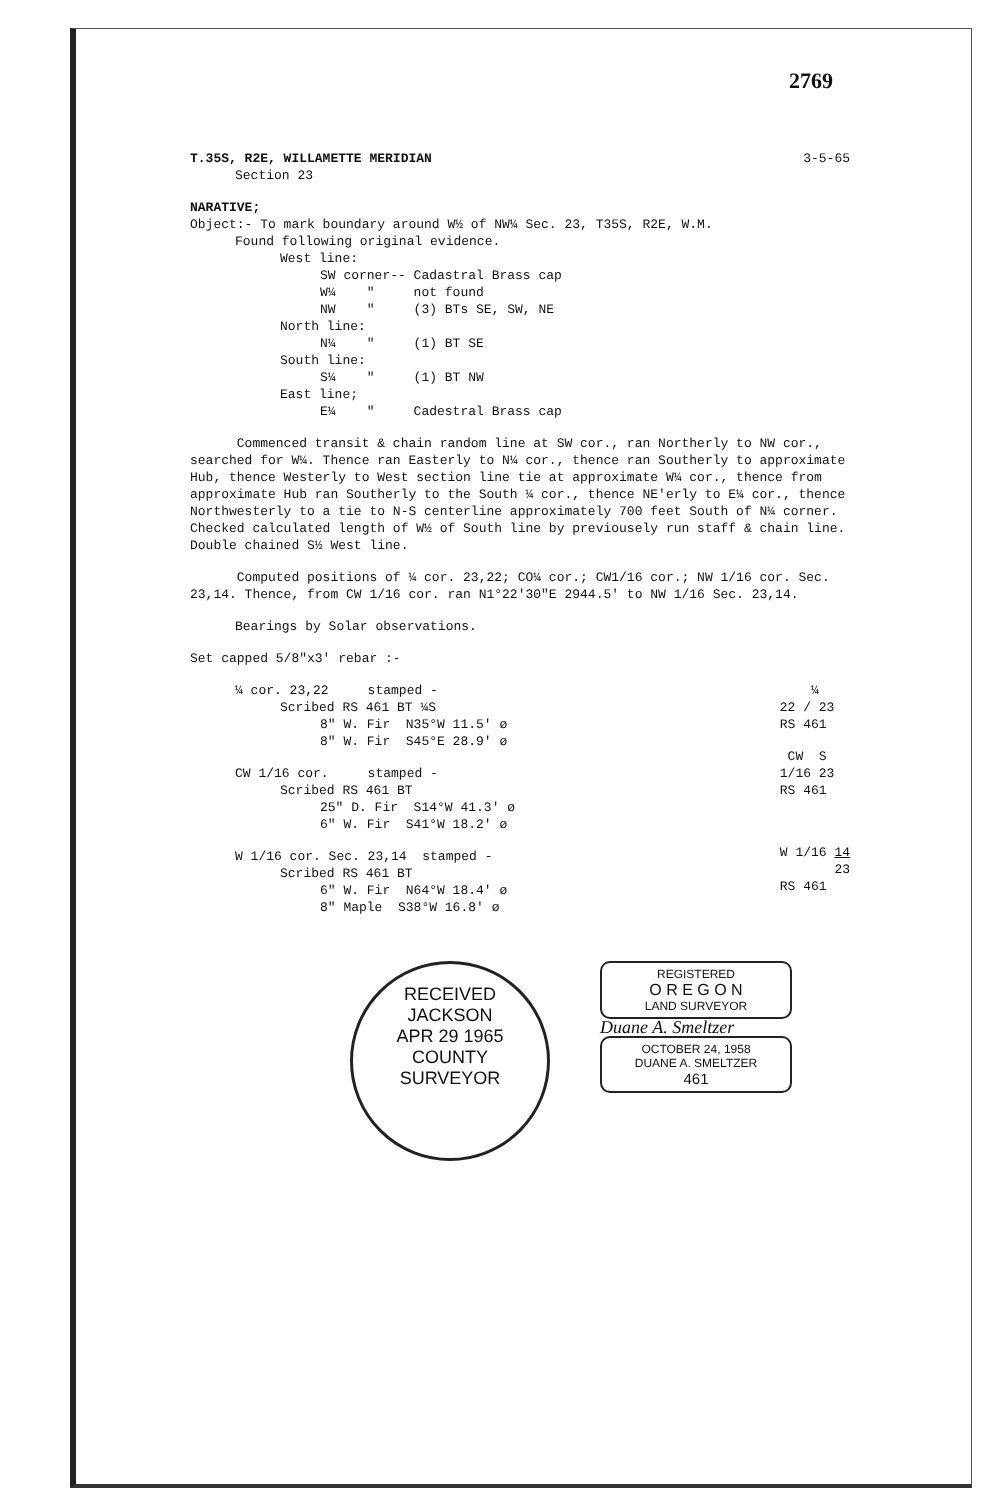2769
T.35S, R2E, WILLAMETTE MERIDIAN
3-5-65
Section 23
NARATIVE;
Object:- To mark boundary around W½ of NW¼ Sec. 23, T35S, R2E, W.M.
Found following original evidence.
West line:
SW corner-- Cadastral Brass cap
W¼ " not found
NW " (3) BTs SE, SW, NE
North line:
N¼ " (1) BT SE
South line:
S¼ " (1) BT NW
East line;
E¼ " Cadestral Brass cap
Commenced transit & chain random line at SW cor., ran Northerly to NW cor., searched for W¼. Thence ran Easterly to N¼ cor., thence ran Southerly to approximate Hub, thence Westerly to West section line tie at approximate W¼ cor., thence from approximate Hub ran Southerly to the South ¼ cor., thence NE'erly to E¼ cor., thence Northwesterly to a tie to N-S centerline approximately 700 feet South of N¼ corner. Checked calculated length of W½ of South line by previousely run staff & chain line. Double chained S½ West line.
Computed positions of ¼ cor. 23,22; CO¼ cor.; CW1/16 cor.; NW 1/16 cor. Sec. 23,14. Thence, from CW 1/16 cor. ran N1°22'30"E 2944.5' to NW 1/16 Sec. 23,14.
Bearings by Solar observations.
Set capped 5/8"x3' rebar :-
¼ cor. 23,22 stamped -
Scribed RS 461 BT ¼S
8" W. Fir N35°W 11.5' ø
8" W. Fir S45°E 28.9' ø
CW 1/16 cor. stamped -
Scribed RS 461 BT
25" D. Fir S14°W 41.3' ø
6" W. Fir S41°W 18.2' ø
W 1/16 cor. Sec. 23,14 stamped -
Scribed RS 461 BT
6" W. Fir N64°W 18.4' ø
8" Maple S38°W 16.8' ø
¼
22 / 23
RS 461
CW S
1/16 23
RS 461
W 1/16 14
23
RS 461
RECEIVED
JACKSON
APR 29 1965
COUNTY
SURVEYOR
REGISTERED
O R E G O N
LAND SURVEYOR
Duane A. Smeltzer
OCTOBER 24, 1958
DUANE A. SMELTZER
461